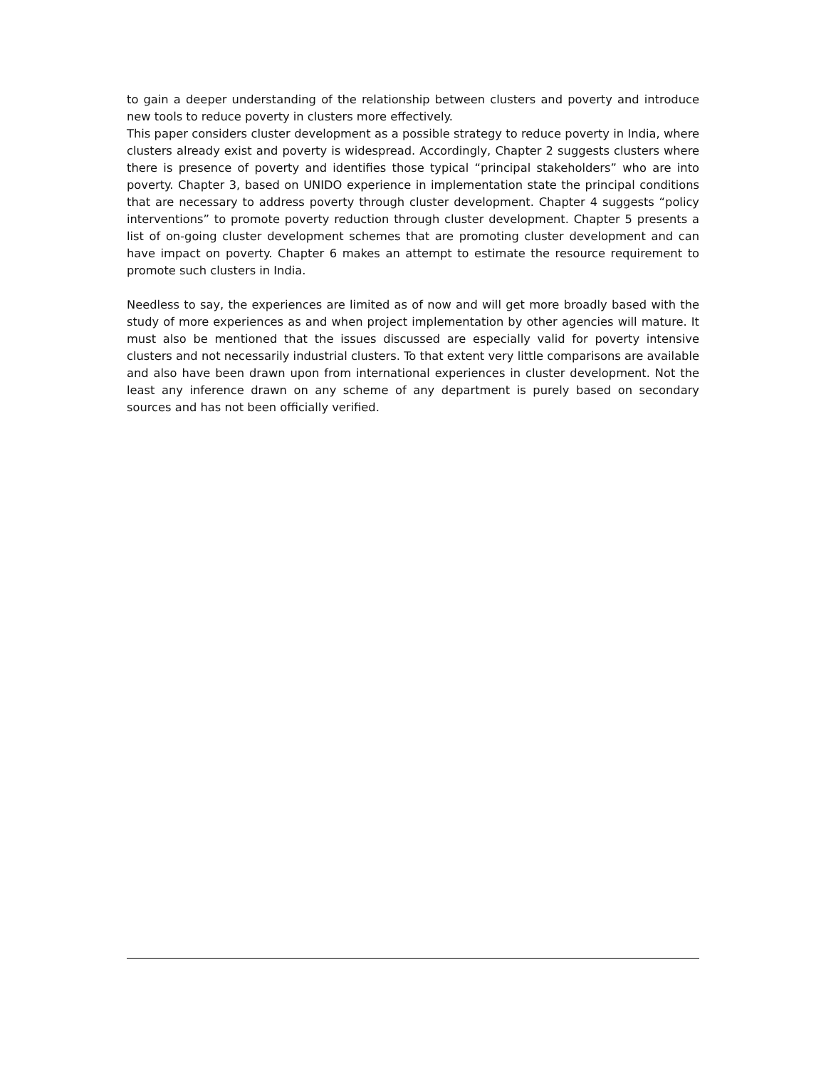to gain a deeper understanding of the relationship between clusters and poverty and introduce new tools to reduce poverty in clusters more effectively.
This paper considers cluster development as a possible strategy to reduce poverty in India, where clusters already exist and poverty is widespread. Accordingly, Chapter 2 suggests clusters where there is presence of poverty and identifies those typical “principal stakeholders” who are into poverty. Chapter 3, based on UNIDO experience in implementation state the principal conditions that are necessary to address poverty through cluster development. Chapter 4 suggests “policy interventions” to promote poverty reduction through cluster development. Chapter 5 presents a list of on-going cluster development schemes that are promoting cluster development and can have impact on poverty. Chapter 6 makes an attempt to estimate the resource requirement to promote such clusters in India.
Needless to say, the experiences are limited as of now and will get more broadly based with the study of more experiences as and when project implementation by other agencies will mature. It must also be mentioned that the issues discussed are especially valid for poverty intensive clusters and not necessarily industrial clusters. To that extent very little comparisons are available and also have been drawn upon from international experiences in cluster development. Not the least any inference drawn on any scheme of any department is purely based on secondary sources and has not been officially verified.